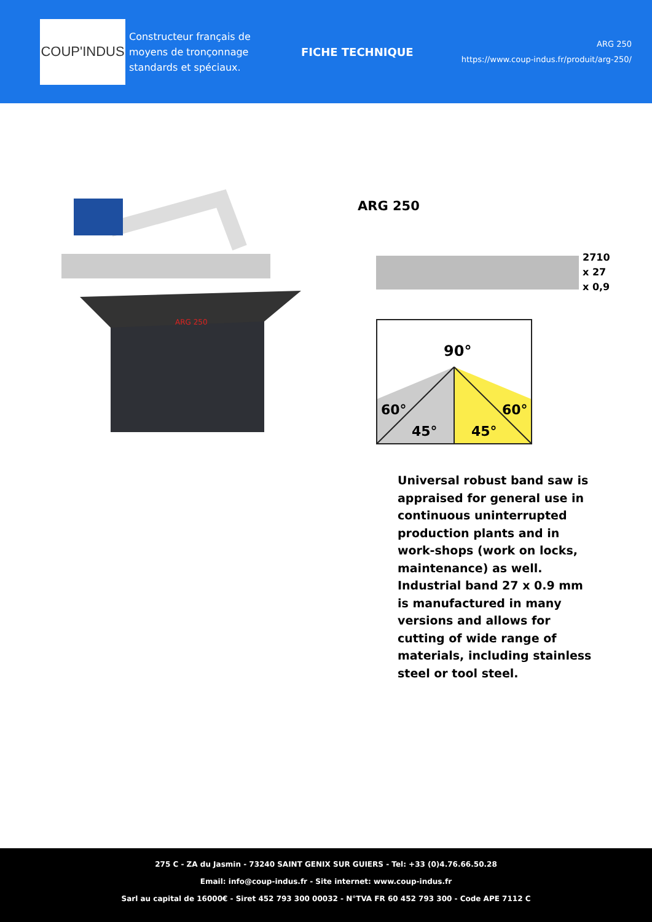COUP'INDUS
Constructeur français de moyens de tronçonnage standards et spéciaux.
FICHE TECHNIQUE
ARG 250
https://www.coup-indus.fr/produit/arg-250/
ARG 250
ARG 250
2710
x 27
x 0,9
90°
60°
60°
45°
45°
Universal robust band saw is appraised for general use in continuous uninterrupted production plants and in work-shops (work on locks, maintenance) as well. Industrial band 27 x 0.9 mm is manufactured in many versions and allows for cutting of wide range of materials, including stainless steel or tool steel.
275 C - ZA du Jasmin - 73240 SAINT GENIX SUR GUIERS - Tel: +33 (0)4.76.66.50.28
Email: info@coup-indus.fr - Site internet: www.coup-indus.fr
Sarl au capital de 16000€ - Siret 452 793 300 00032 - N°TVA FR 60 452 793 300 - Code APE 7112 C